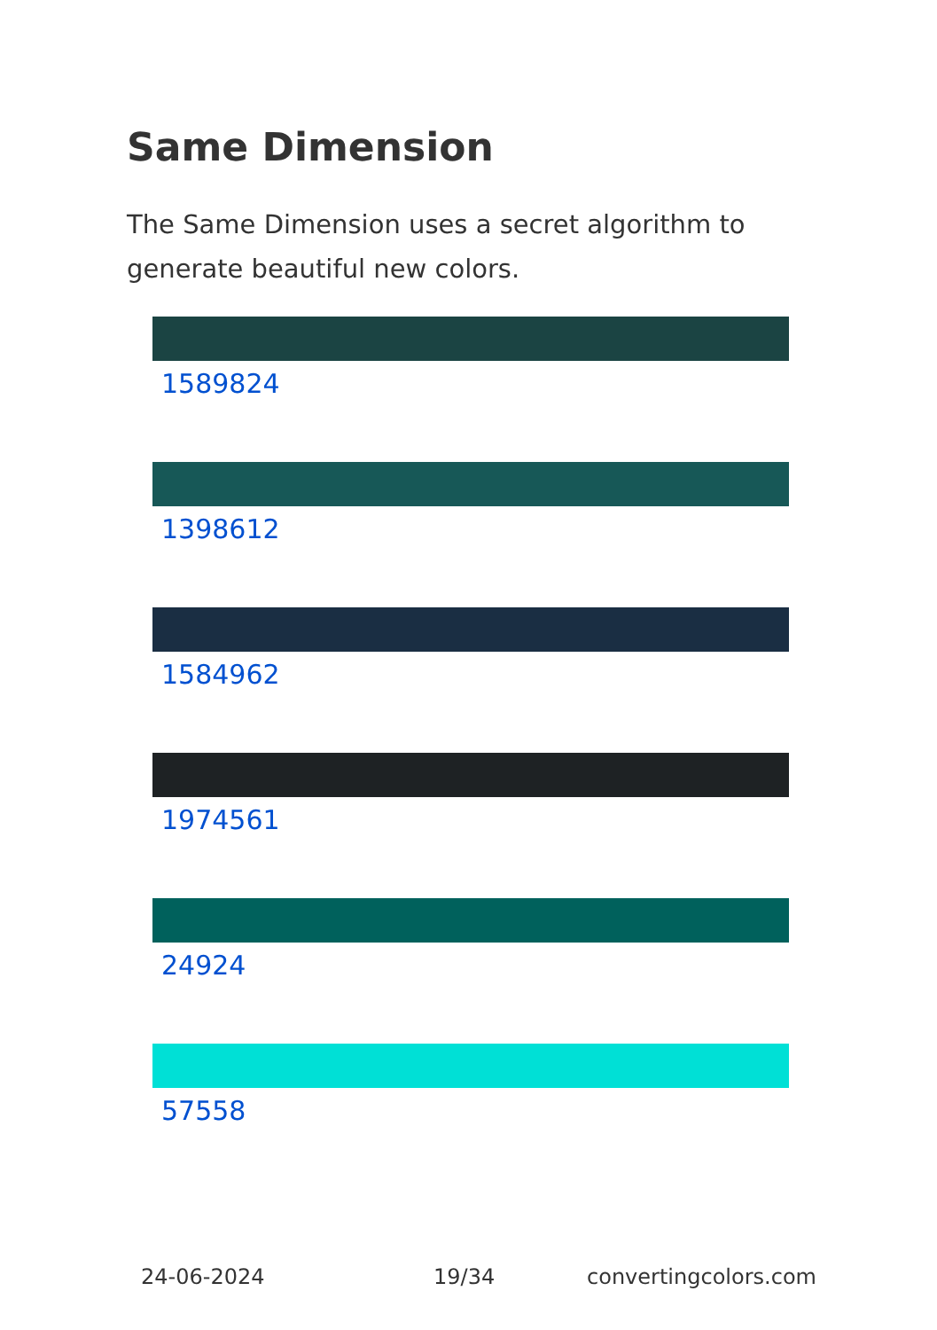Same Dimension
The Same Dimension uses a secret algorithm to generate beautiful new colors.
1589824
1398612
1584962
1974561
24924
57558
24-06-2024 19/34 convertingcolors.com